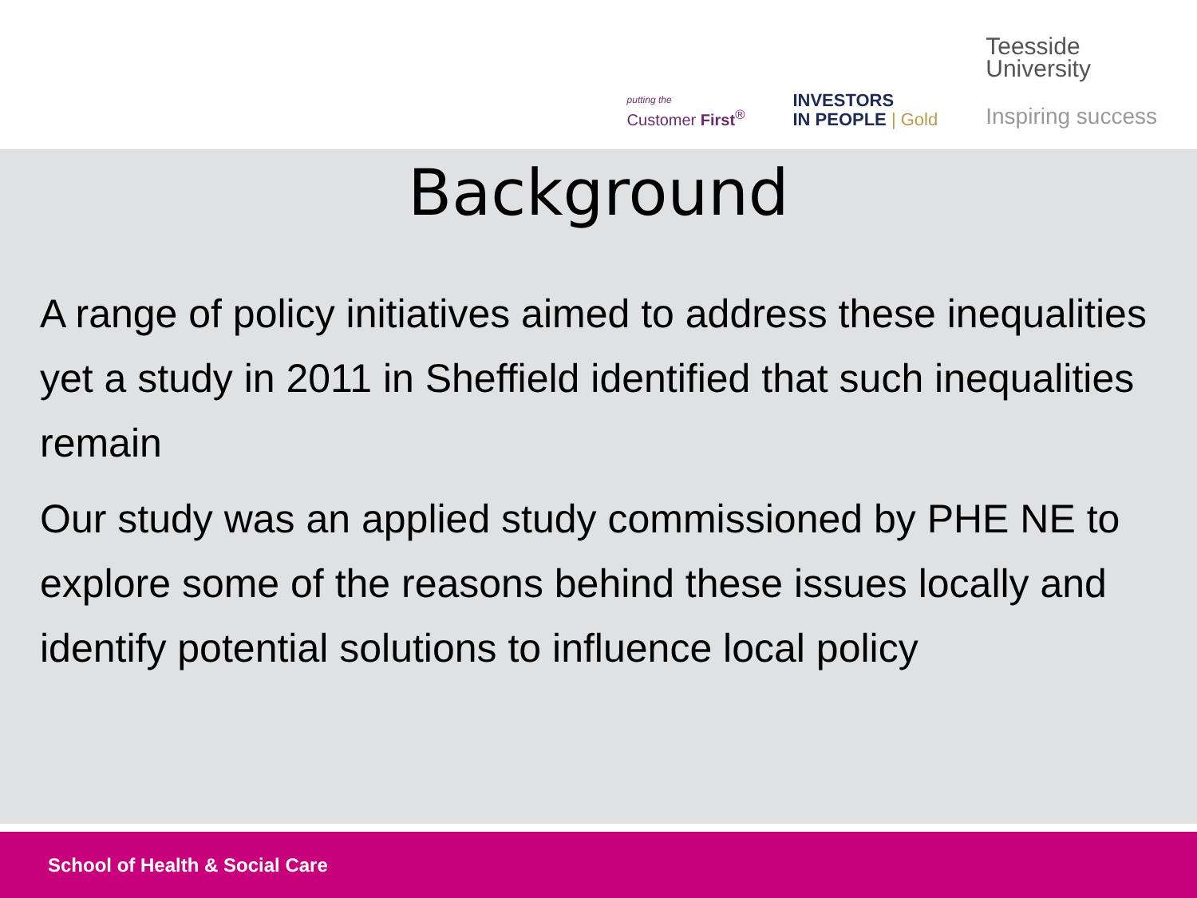putting the
Customer First<sup>®</sup>
INVESTORS
IN PEOPLE | Gold
Teesside
University
Inspiring success
Background
A range of policy initiatives aimed to address these inequalities yet a study in 2011 in Sheffield identified that such inequalities remain
Our study was an applied study commissioned by PHE NE to explore some of the reasons behind these issues locally and identify potential solutions to influence local policy
School of Health & Social Care